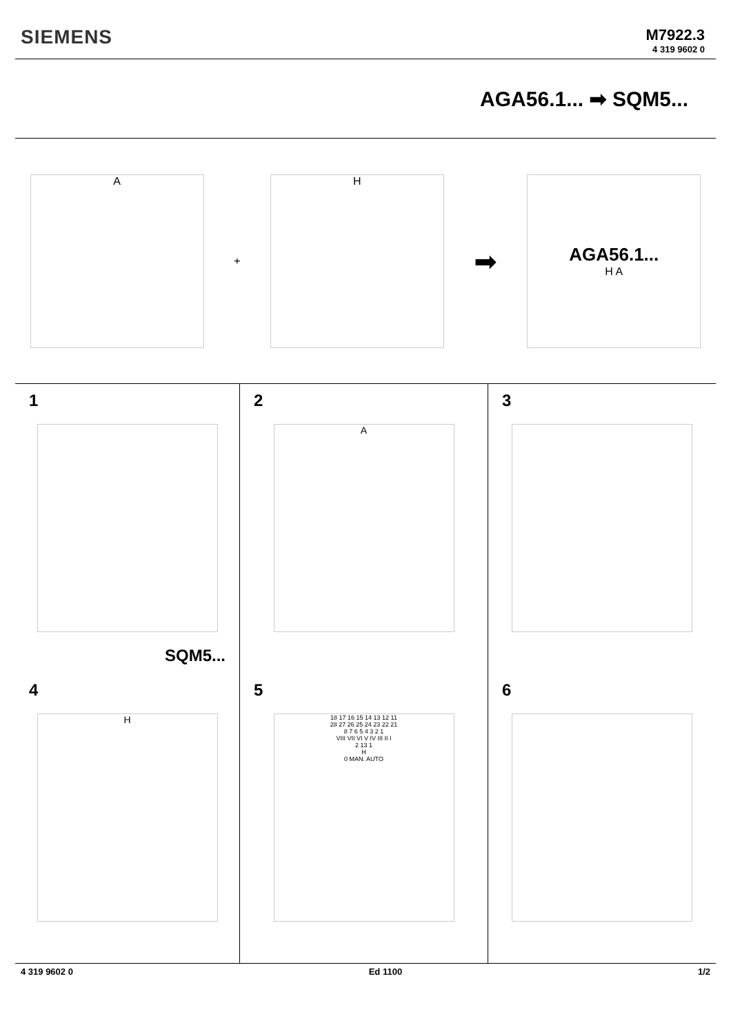SIEMENS
M7922.3
4 319 9602 0
AGA56.1... ➡ SQM5...
A
+
H
➡
AGA56.1...
H A
1
SQM5...
2
A
3
4
H
5
18 17 16 15 14 13 12 11
28 27 26 25 24 23 22 21
8 7 6 5 4 3 2 1
VIII VII VI V IV III II I
2 13 1
H
0 MAN. AUTO
6
4 319 9602 0 Ed 1100 1/2